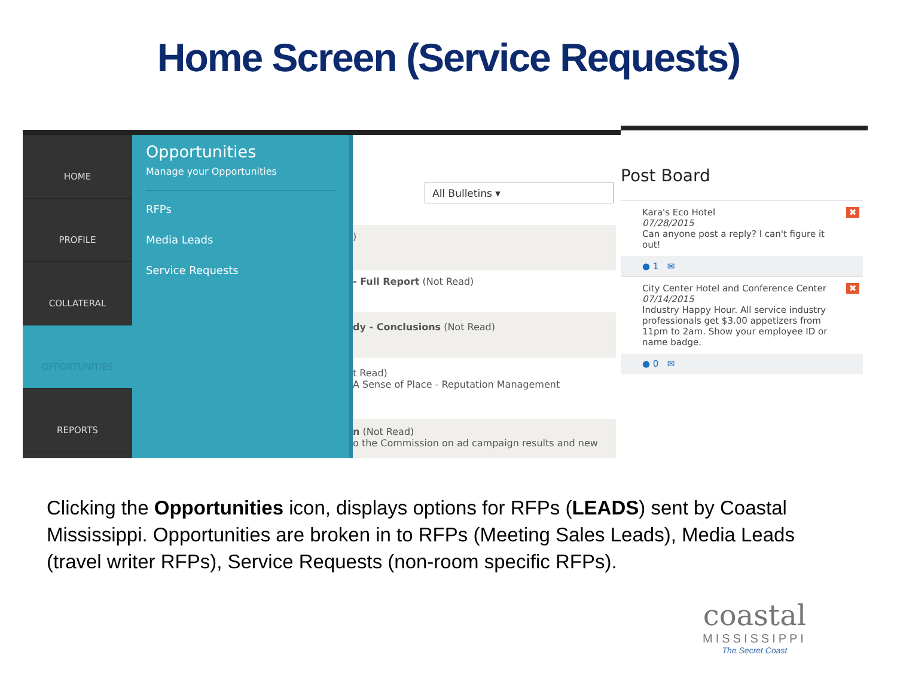Home Screen (Service Requests)
HOME
PROFILE
COLLATERAL
OPPORTUNITIES
REPORTS
Opportunities
Manage your Opportunities
RFPs
Media Leads
Service Requests
All Bulletins ▾
)
- Full Report (Not Read)
dy - Conclusions (Not Read)
t Read)
A Sense of Place - Reputation Management
n (Not Read)
o the Commission on ad campaign results and new
Post Board
✖ Kara's Eco Hotel
07/28/2015
Can anyone post a reply? I can't figure it out!
● 1 ✉
✖ City Center Hotel and Conference Center
07/14/2015
Industry Happy Hour. All service industry professionals get $3.00 appetizers from 11pm to 2am. Show your employee ID or name badge.
● 0 ✉
Clicking the Opportunities icon, displays options for RFPs (LEADS) sent by Coastal Mississippi. Opportunities are broken in to RFPs (Meeting Sales Leads), Media Leads (travel writer RFPs), Service Requests (non-room specific RFPs).
coastal
MISSISSIPPI
The Secret Coast